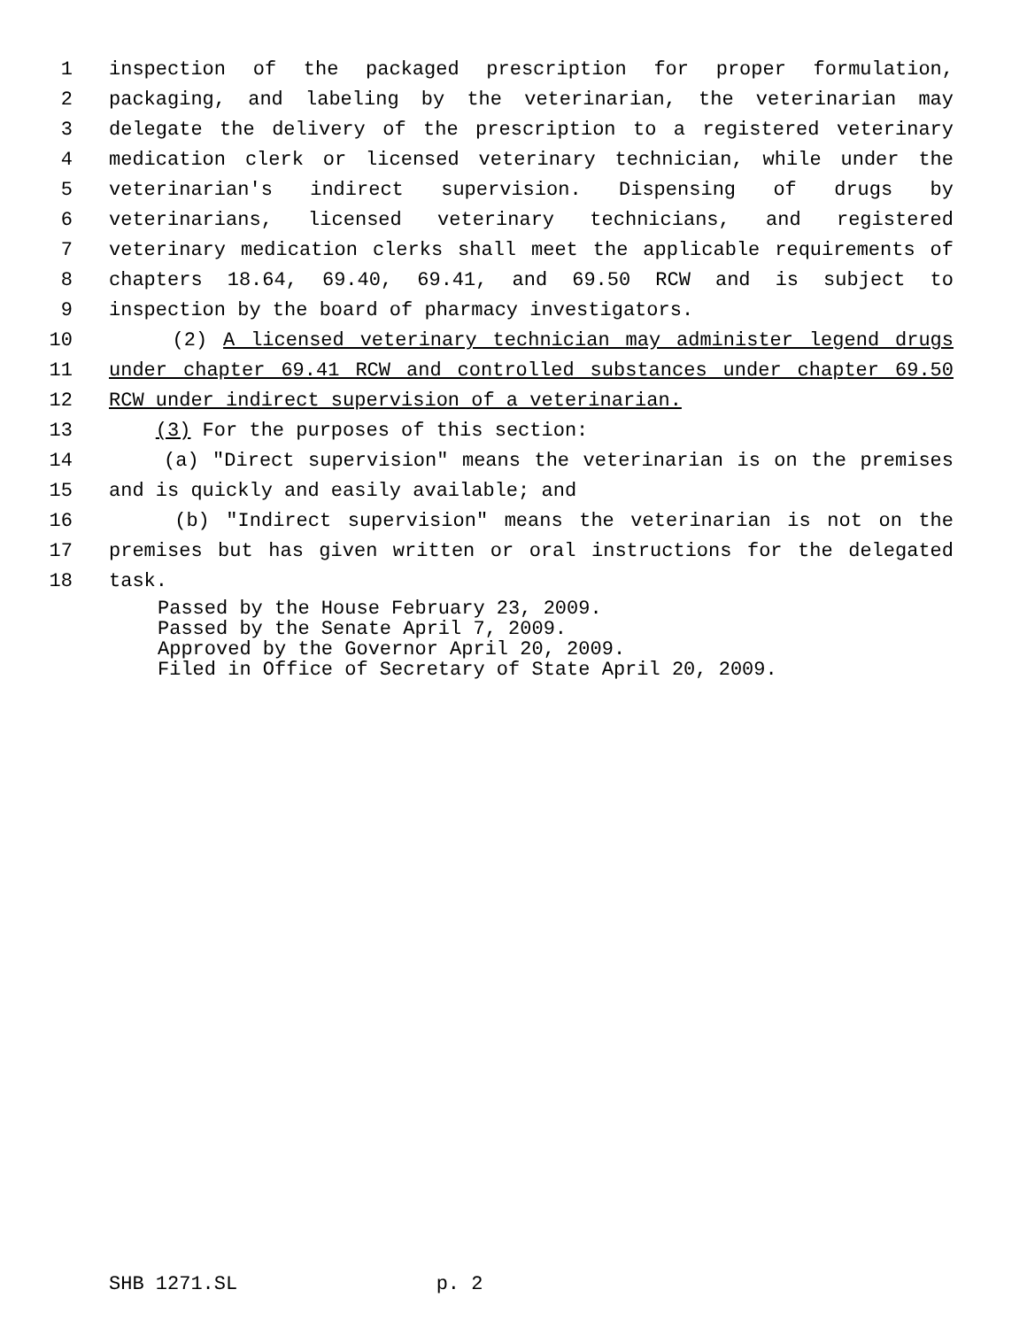1 inspection of the packaged prescription for proper formulation,
2 packaging, and labeling by the veterinarian, the veterinarian may
3 delegate the delivery of the prescription to a registered veterinary
4 medication clerk or licensed veterinary technician, while under the
5 veterinarian's indirect supervision. Dispensing of drugs by
6 veterinarians, licensed veterinary technicians, and registered
7 veterinary medication clerks shall meet the applicable requirements of
8 chapters 18.64, 69.40, 69.41, and 69.50 RCW and is subject to
9 inspection by the board of pharmacy investigators.
10 (2) A licensed veterinary technician may administer legend drugs
11 under chapter 69.41 RCW and controlled substances under chapter 69.50
12 RCW under indirect supervision of a veterinarian.
13 (3) For the purposes of this section:
14 (a) "Direct supervision" means the veterinarian is on the premises
15 and is quickly and easily available; and
16 (b) "Indirect supervision" means the veterinarian is not on the
17 premises but has given written or oral instructions for the delegated
18 task.
Passed by the House February 23, 2009.
Passed by the Senate April 7, 2009.
Approved by the Governor April 20, 2009.
Filed in Office of Secretary of State April 20, 2009.
SHB 1271.SL p. 2